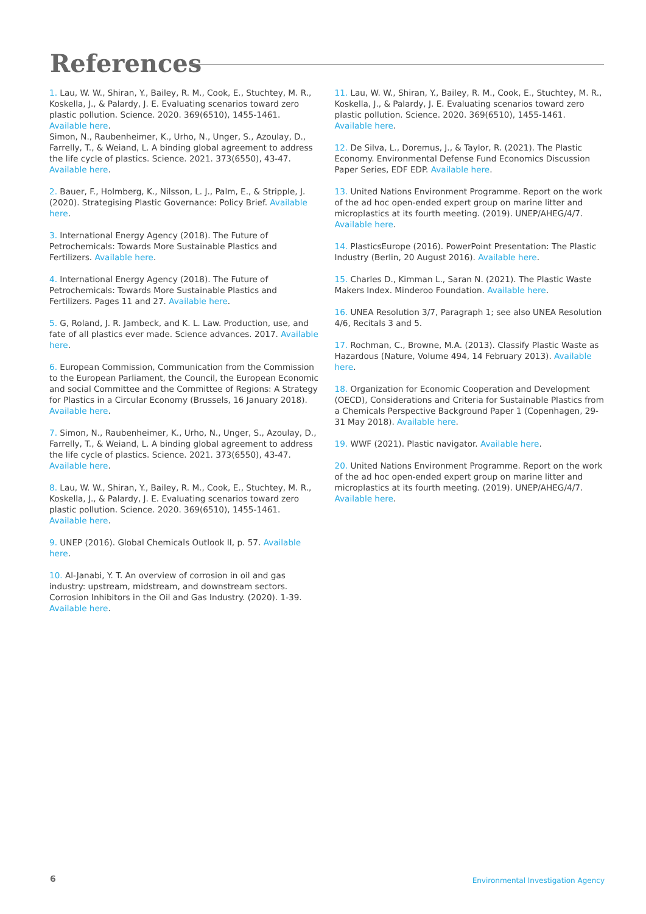References
1. Lau, W. W., Shiran, Y., Bailey, R. M., Cook, E., Stuchtey, M. R., Koskella, J., & Palardy, J. E. Evaluating scenarios toward zero plastic pollution. Science. 2020. 369(6510), 1455-1461. Available here.
Simon, N., Raubenheimer, K., Urho, N., Unger, S., Azoulay, D., Farrelly, T., & Weiand, L. A binding global agreement to address the life cycle of plastics. Science. 2021. 373(6550), 43-47. Available here.
2. Bauer, F., Holmberg, K., Nilsson, L. J., Palm, E., & Stripple, J. (2020). Strategising Plastic Governance: Policy Brief. Available here.
3. International Energy Agency (2018). The Future of Petrochemicals: Towards More Sustainable Plastics and Fertilizers. Available here.
4. International Energy Agency (2018). The Future of Petrochemicals: Towards More Sustainable Plastics and Fertilizers. Pages 11 and 27. Available here.
5. G, Roland, J. R. Jambeck, and K. L. Law. Production, use, and fate of all plastics ever made. Science advances. 2017. Available here.
6. European Commission, Communication from the Commission to the European Parliament, the Council, the European Economic and social Committee and the Committee of Regions: A Strategy for Plastics in a Circular Economy (Brussels, 16 January 2018). Available here.
7. Simon, N., Raubenheimer, K., Urho, N., Unger, S., Azoulay, D., Farrelly, T., & Weiand, L. A binding global agreement to address the life cycle of plastics. Science. 2021. 373(6550), 43-47. Available here.
8. Lau, W. W., Shiran, Y., Bailey, R. M., Cook, E., Stuchtey, M. R., Koskella, J., & Palardy, J. E. Evaluating scenarios toward zero plastic pollution. Science. 2020. 369(6510), 1455-1461. Available here.
9. UNEP (2016). Global Chemicals Outlook II, p. 57. Available here.
10. Al-Janabi, Y. T. An overview of corrosion in oil and gas industry: upstream, midstream, and downstream sectors. Corrosion Inhibitors in the Oil and Gas Industry. (2020). 1-39. Available here.
11. Lau, W. W., Shiran, Y., Bailey, R. M., Cook, E., Stuchtey, M. R., Koskella, J., & Palardy, J. E. Evaluating scenarios toward zero plastic pollution. Science. 2020. 369(6510), 1455-1461. Available here.
12. De Silva, L., Doremus, J., & Taylor, R. (2021). The Plastic Economy. Environmental Defense Fund Economics Discussion Paper Series, EDF EDP. Available here.
13. United Nations Environment Programme. Report on the work of the ad hoc open-ended expert group on marine litter and microplastics at its fourth meeting. (2019). UNEP/AHEG/4/7. Available here.
14. PlasticsEurope (2016). PowerPoint Presentation: The Plastic Industry (Berlin, 20 August 2016). Available here.
15. Charles D., Kimman L., Saran N. (2021). The Plastic Waste Makers Index. Minderoo Foundation. Available here.
16. UNEA Resolution 3/7, Paragraph 1; see also UNEA Resolution 4/6, Recitals 3 and 5.
17. Rochman, C., Browne, M.A. (2013). Classify Plastic Waste as Hazardous (Nature, Volume 494, 14 February 2013). Available here.
18. Organization for Economic Cooperation and Development (OECD), Considerations and Criteria for Sustainable Plastics from a Chemicals Perspective Background Paper 1 (Copenhagen, 29-31 May 2018). Available here.
19. WWF (2021). Plastic navigator. Available here.
20. United Nations Environment Programme. Report on the work of the ad hoc open-ended expert group on marine litter and microplastics at its fourth meeting. (2019). UNEP/AHEG/4/7. Available here.
6
Environmental Investigation Agency